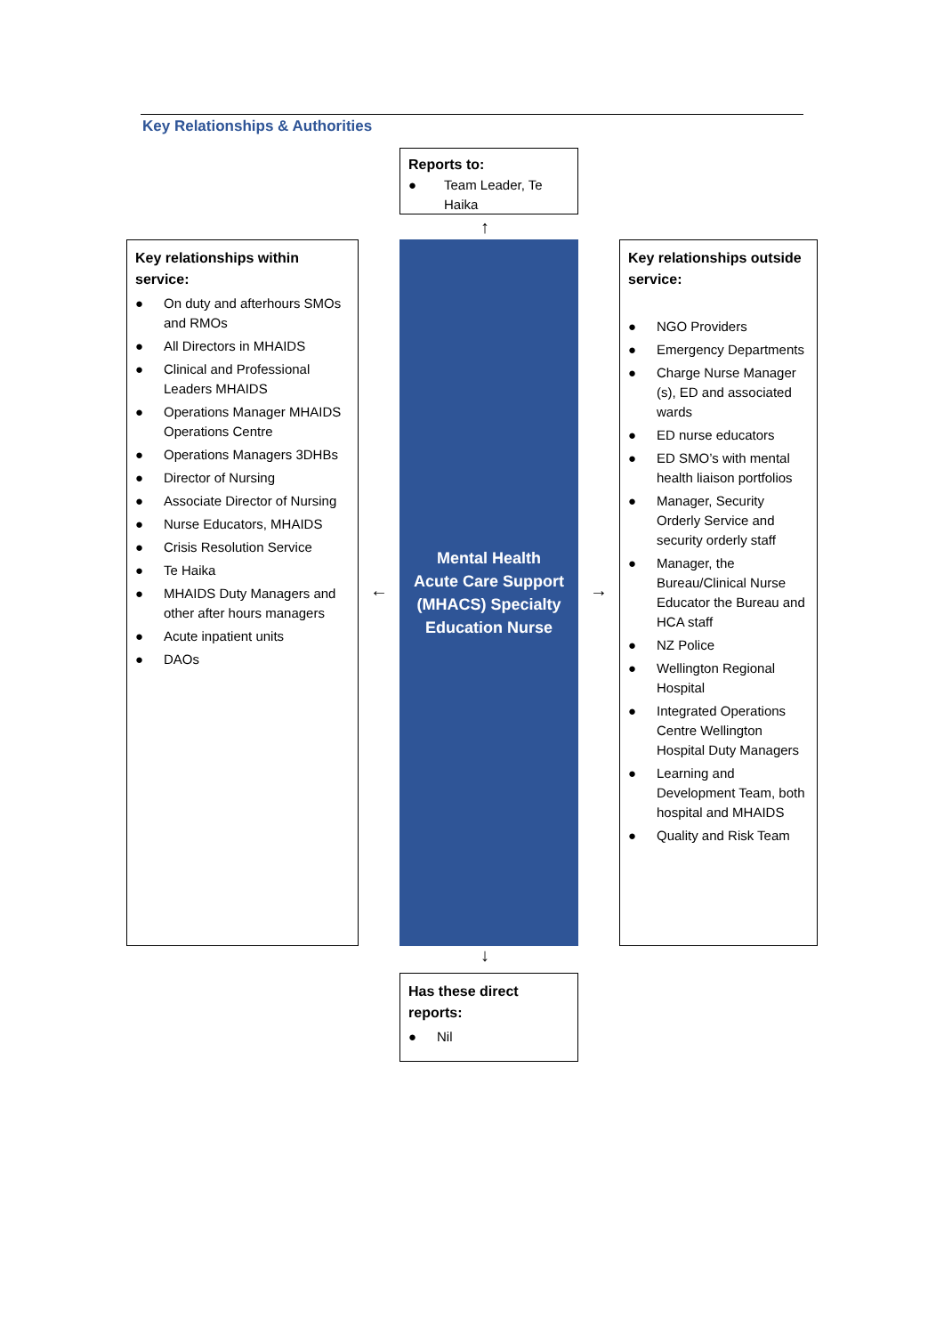Key Relationships & Authorities
Reports to:
● Team Leader, Te Haika
↑
Key relationships within service:
● On duty and afterhours SMOs and RMOs
● All Directors in MHAIDS
● Clinical and Professional Leaders MHAIDS
● Operations Manager MHAIDS Operations Centre
● Operations Managers 3DHBs
● Director of Nursing
● Associate Director of Nursing
● Nurse Educators, MHAIDS
● Crisis Resolution Service
● Te Haika
● MHAIDS Duty Managers and other after hours managers
● Acute inpatient units
● DAOs
←
Mental Health
Acute Care Support
(MHACS) Specialty
Education Nurse
→
Key relationships outside service:
● NGO Providers
● Emergency Departments
● Charge Nurse Manager (s), ED and associated wards
● ED nurse educators
● ED SMO’s with mental health liaison portfolios
● Manager, Security Orderly Service and security orderly staff
● Manager, the Bureau/Clinical Nurse Educator the Bureau and HCA staff
● NZ Police
● Wellington Regional Hospital
● Integrated Operations Centre Wellington Hospital Duty Managers
● Learning and Development Team, both hospital and MHAIDS
● Quality and Risk Team
↓
Has these direct reports:
● Nil